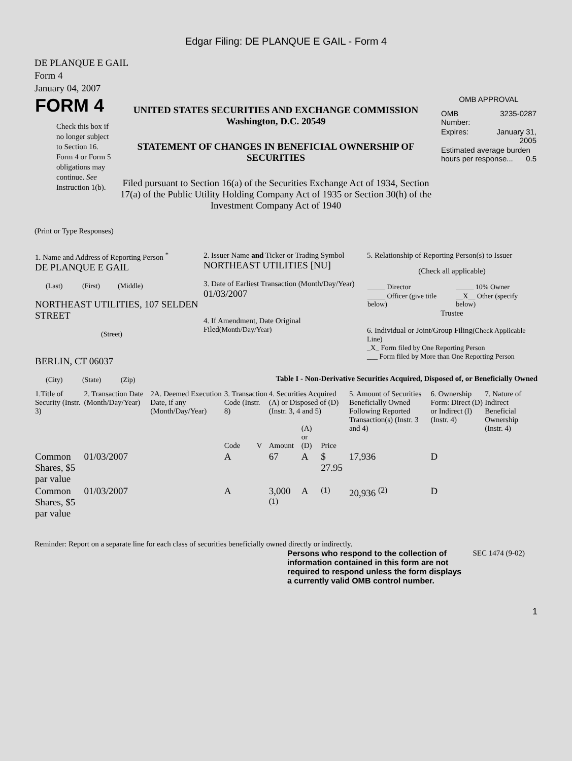Edgar Filing: DE PLANQUE E GAIL - Form 4
DE PLANQUE E GAIL
Form 4
January 04, 2007
| FORM 4 Check this box if no longer subject to Section 16. Form 4 or Form 5 obligations may continue. See Instruction 1(b). | UNITED STATES SECURITIES AND EXCHANGE COMMISSION Washington, D.C. 20549 STATEMENT OF CHANGES IN BENEFICIAL OWNERSHIP OF SECURITIES Filed pursuant to Section 16(a) of the Securities Exchange Act of 1934, Section 17(a) of the Public Utility Holding Company Act of 1935 or Section 30(h) of the Investment Company Act of 1940 | OMB APPROVAL / OMB Number: / 3235-0287 / / Expires: / January 31, 2005 / / Estimated average burden hours per response... 0.5 / / |
(Print or Type Responses)
| 1. Name and Address of Reporting Person <sup>*</sup> DE PLANQUE E GAIL (Last) (First) (Middle) NORTHEAST UTILITIES, 107 SELDEN STREET (Street) BERLIN, CT 06037 (City) (State) (Zip) | 2. Issuer Name and Ticker or Trading Symbol NORTHEAST UTILITIES [NU] 3. Date of Earliest Transaction (Month/Day/Year) 01/03/2007 4. If Amendment, Date Original Filed (Month/Day/Year) | 5. Relationship of Reporting Person(s) to Issuer (Check all applicable) / _____ Director / _____ 10% Owner / / _____ Officer (give title below) / __X__ Other (specify below) / Trustee 6. Individual or Joint/Group Filing (Check Applicable Line) _X_ Form filed by One Reporting Person ___ Form filed by More than One Reporting Person |
Table I - Non-Derivative Securities Acquired, Disposed of, or Beneficially Owned
| 1.Title of Security (Instr. 3) | 2. Transaction Date (Month/Day/Year) | 2A. Deemed Execution Date, if any (Month/Day/Year) | 3. Transaction Code (Instr. 8) | | 4. Securities Acquired (A) or Disposed of (D) (Instr. 3, 4 and 5) | | | 5. Amount of Securities Beneficially Owned Following Reported Transaction(s) (Instr. 3 and 4) | 6. Ownership Form: Direct (D) or Indirect (I) (Instr. 4) | 7. Nature of Indirect Beneficial Ownership (Instr. 4) |
| --- | --- | --- | --- | --- | --- | --- | --- | --- | --- | --- |
| | | | Code | V | Amount | (A) or (D) | Price | | | |
| Common Shares, $5 par value | 01/03/2007 | | A | | 67 | A | $ 27.95 | 17,936 | D | |
| Common Shares, $5 par value | 01/03/2007 | | A | | 3,000 <sup>(1)</sup> | A | <sup>(1)</sup> | 20,936 <sup>(2)</sup> | D | |
Reminder: Report on a separate line for each class of securities beneficially owned directly or indirectly.
| Persons who respond to the collection of information contained in this form are not required to respond unless the form displays a currently valid OMB control number. | SEC 1474 (9-02) |
1